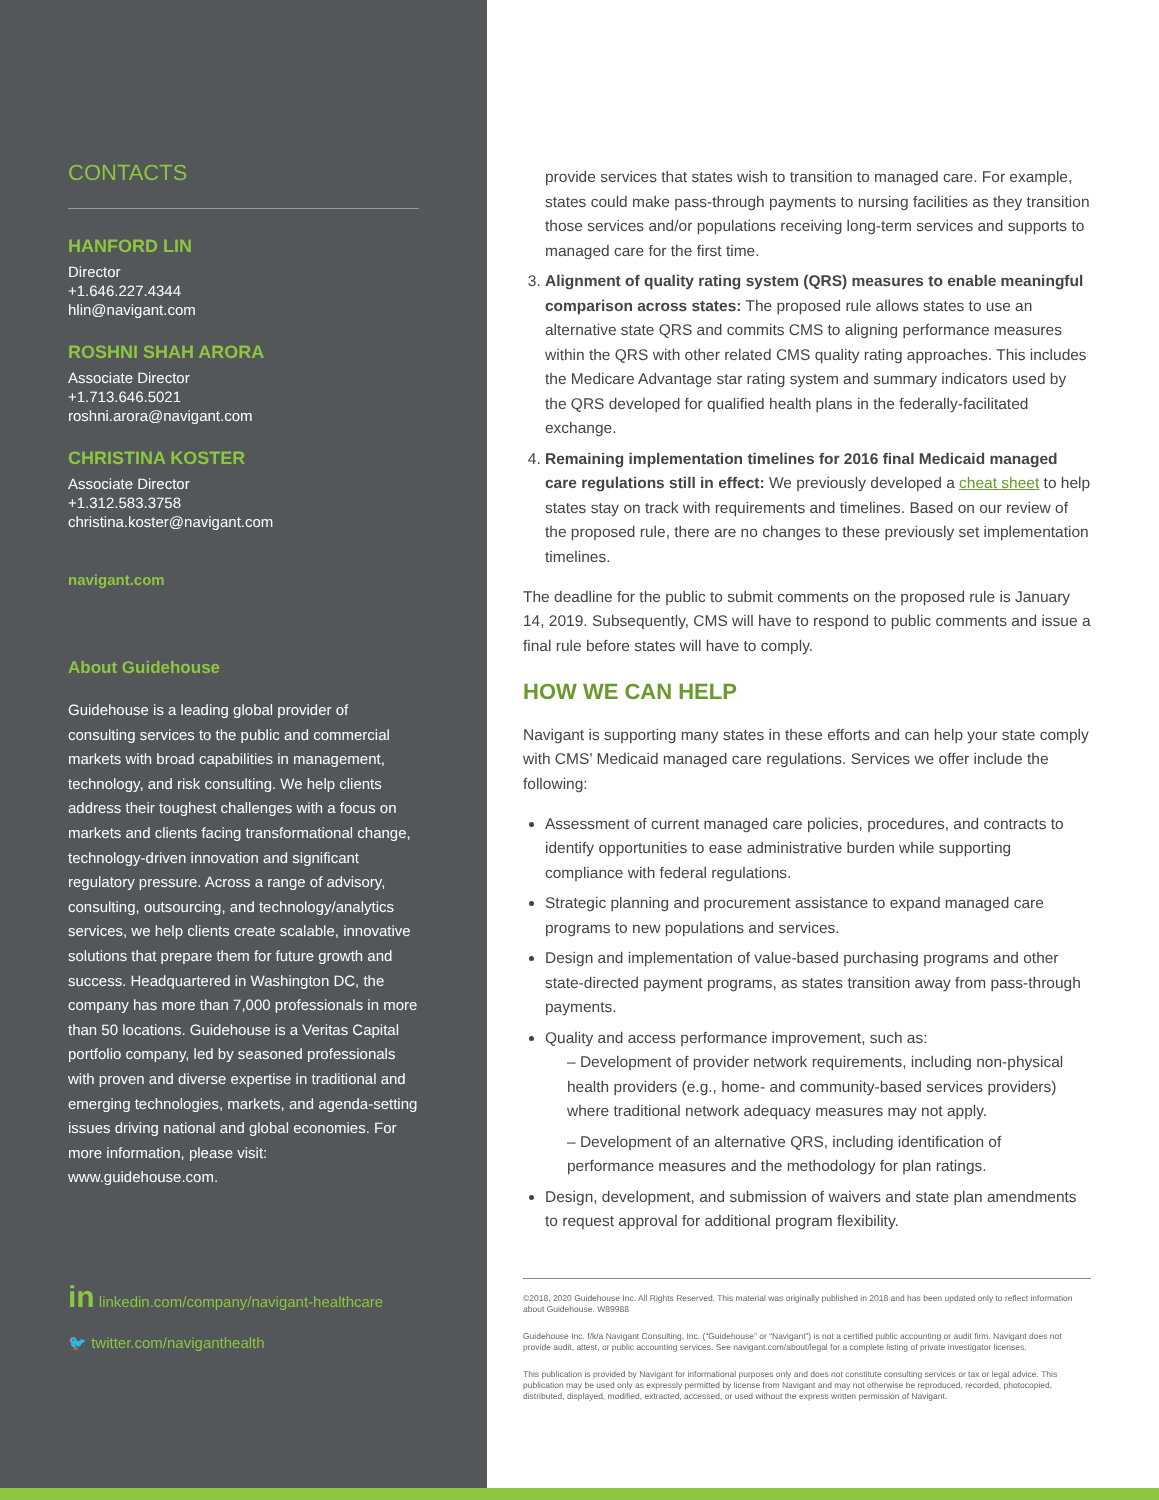CONTACTS
HANFORD LIN
Director
+1.646.227.4344
hlin@navigant.com
ROSHNI SHAH ARORA
Associate Director
+1.713.646.5021
roshni.arora@navigant.com
CHRISTINA KOSTER
Associate Director
+1.312.583.3758
christina.koster@navigant.com
navigant.com
About Guidehouse
Guidehouse is a leading global provider of consulting services to the public and commercial markets with broad capabilities in management, technology, and risk consulting. We help clients address their toughest challenges with a focus on markets and clients facing transformational change, technology-driven innovation and significant regulatory pressure. Across a range of advisory, consulting, outsourcing, and technology/analytics services, we help clients create scalable, innovative solutions that prepare them for future growth and success. Headquartered in Washington DC, the company has more than 7,000 professionals in more than 50 locations. Guidehouse is a Veritas Capital portfolio company, led by seasoned professionals with proven and diverse expertise in traditional and emerging technologies, markets, and agenda-setting issues driving national and global economies. For more information, please visit: www.guidehouse.com.
in linkedin.com/company/navigant-healthcare
🐦 twitter.com/naviganthealth
provide services that states wish to transition to managed care. For example, states could make pass-through payments to nursing facilities as they transition those services and/or populations receiving long-term services and supports to managed care for the first time.
3. Alignment of quality rating system (QRS) measures to enable meaningful comparison across states: The proposed rule allows states to use an alternative state QRS and commits CMS to aligning performance measures within the QRS with other related CMS quality rating approaches. This includes the Medicare Advantage star rating system and summary indicators used by the QRS developed for qualified health plans in the federally-facilitated exchange.
4. Remaining implementation timelines for 2016 final Medicaid managed care regulations still in effect: We previously developed a cheat sheet to help states stay on track with requirements and timelines. Based on our review of the proposed rule, there are no changes to these previously set implementation timelines.
The deadline for the public to submit comments on the proposed rule is January 14, 2019. Subsequently, CMS will have to respond to public comments and issue a final rule before states will have to comply.
HOW WE CAN HELP
Navigant is supporting many states in these efforts and can help your state comply with CMS’ Medicaid managed care regulations. Services we offer include the following:
Assessment of current managed care policies, procedures, and contracts to identify opportunities to ease administrative burden while supporting compliance with federal regulations.
Strategic planning and procurement assistance to expand managed care programs to new populations and services.
Design and implementation of value-based purchasing programs and other state-directed payment programs, as states transition away from pass-through payments.
Quality and access performance improvement, such as:
– Development of provider network requirements, including non-physical health providers (e.g., home- and community-based services providers) where traditional network adequacy measures may not apply.
– Development of an alternative QRS, including identification of performance measures and the methodology for plan ratings.
Design, development, and submission of waivers and state plan amendments to request approval for additional program flexibility.
©2018, 2020 Guidehouse Inc. All Rights Reserved. This material was originally published in 2018 and has been updated only to reflect information about Guidehouse. W89988
Guidehouse Inc. f/k/a Navigant Consulting, Inc. (“Guidehouse” or “Navigant”) is not a certified public accounting or audit firm. Navigant does not provide audit, attest, or public accounting services. See navigant.com/about/legal for a complete listing of private investigator licenses.
This publication is provided by Navigant for informational purposes only and does not constitute consulting services or tax or legal advice. This publication may be used only as expressly permitted by license from Navigant and may not otherwise be reproduced, recorded, photocopied, distributed, displayed, modified, extracted, accessed, or used without the express written permission of Navigant.